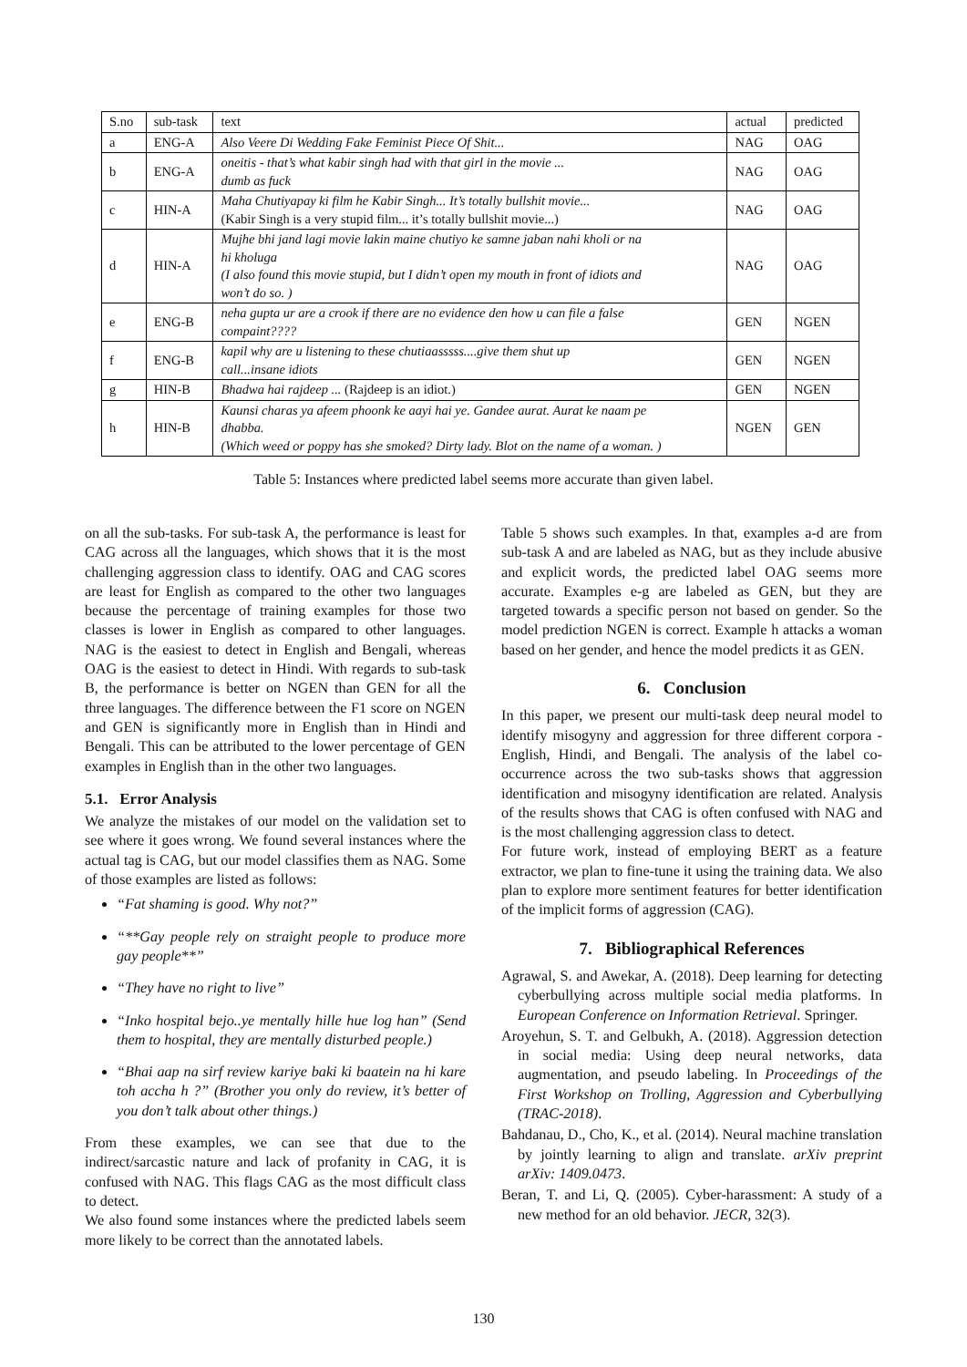| S.no | sub-task | text | actual | predicted |
| --- | --- | --- | --- | --- |
| a | ENG-A | Also Veere Di Wedding Fake Feminist Piece Of Shit... | NAG | OAG |
| b | ENG-A | oneitis - that’s what kabir singh had with that girl in the movie ... dumb as fuck | NAG | OAG |
| c | HIN-A | Maha Chutiyapay ki film he Kabir Singh... It’s totally bullshit movie... (Kabir Singh is a very stupid film... it’s totally bullshit movie...) | NAG | OAG |
| d | HIN-A | Mujhe bhi jand lagi movie lakin maine chutiyo ke samne jaban nahi kholi or na hi kholuga (I also found this movie stupid, but I didn’t open my mouth in front of idiots and won’t do so. ) | NAG | OAG |
| e | ENG-B | neha gupta ur are a crook if there are no evidence den how u can file a false compaint???? | GEN | NGEN |
| f | ENG-B | kapil why are u listening to these chutiaasssss....give them shut up call...insane idiots | GEN | NGEN |
| g | HIN-B | Bhadwa hai rajdeep ... (Rajdeep is an idiot.) | GEN | NGEN |
| h | HIN-B | Kaunsi charas ya afeem phoonk ke aayi hai ye. Gandee aurat. Aurat ke naam pe dhabba. (Which weed or poppy has she smoked? Dirty lady. Blot on the name of a woman. ) | NGEN | GEN |
Table 5: Instances where predicted label seems more accurate than given label.
on all the sub-tasks. For sub-task A, the performance is least for CAG across all the languages, which shows that it is the most challenging aggression class to identify. OAG and CAG scores are least for English as compared to the other two languages because the percentage of training examples for those two classes is lower in English as compared to other languages. NAG is the easiest to detect in English and Bengali, whereas OAG is the easiest to detect in Hindi. With regards to sub-task B, the performance is better on NGEN than GEN for all the three languages. The difference between the F1 score on NGEN and GEN is significantly more in English than in Hindi and Bengali. This can be attributed to the lower percentage of GEN examples in English than in the other two languages.
5.1. Error Analysis
We analyze the mistakes of our model on the validation set to see where it goes wrong. We found several instances where the actual tag is CAG, but our model classifies them as NAG. Some of those examples are listed as follows:
“Fat shaming is good. Why not?”
“**Gay people rely on straight people to produce more gay people**”
“They have no right to live”
“Inko hospital bejo..ye mentally hille hue log han” (Send them to hospital, they are mentally disturbed people.)
“Bhai aap na sirf review kariye baki ki baatein na hi kare toh accha h ?” (Brother you only do review, it’s better of you don’t talk about other things.)
From these examples, we can see that due to the indirect/sarcastic nature and lack of profanity in CAG, it is confused with NAG. This flags CAG as the most difficult class to detect.
We also found some instances where the predicted labels seem more likely to be correct than the annotated labels.
Table 5 shows such examples. In that, examples a-d are from sub-task A and are labeled as NAG, but as they include abusive and explicit words, the predicted label OAG seems more accurate. Examples e-g are labeled as GEN, but they are targeted towards a specific person not based on gender. So the model prediction NGEN is correct. Example h attacks a woman based on her gender, and hence the model predicts it as GEN.
6. Conclusion
In this paper, we present our multi-task deep neural model to identify misogyny and aggression for three different corpora - English, Hindi, and Bengali. The analysis of the label co-occurrence across the two sub-tasks shows that aggression identification and misogyny identification are related. Analysis of the results shows that CAG is often confused with NAG and is the most challenging aggression class to detect.
For future work, instead of employing BERT as a feature extractor, we plan to fine-tune it using the training data. We also plan to explore more sentiment features for better identification of the implicit forms of aggression (CAG).
7. Bibliographical References
Agrawal, S. and Awekar, A. (2018). Deep learning for detecting cyberbullying across multiple social media platforms. In European Conference on Information Retrieval. Springer.
Aroyehun, S. T. and Gelbukh, A. (2018). Aggression detection in social media: Using deep neural networks, data augmentation, and pseudo labeling. In Proceedings of the First Workshop on Trolling, Aggression and Cyberbullying (TRAC-2018).
Bahdanau, D., Cho, K., et al. (2014). Neural machine translation by jointly learning to align and translate. arXiv preprint arXiv: 1409.0473.
Beran, T. and Li, Q. (2005). Cyber-harassment: A study of a new method for an old behavior. JECR, 32(3).
130